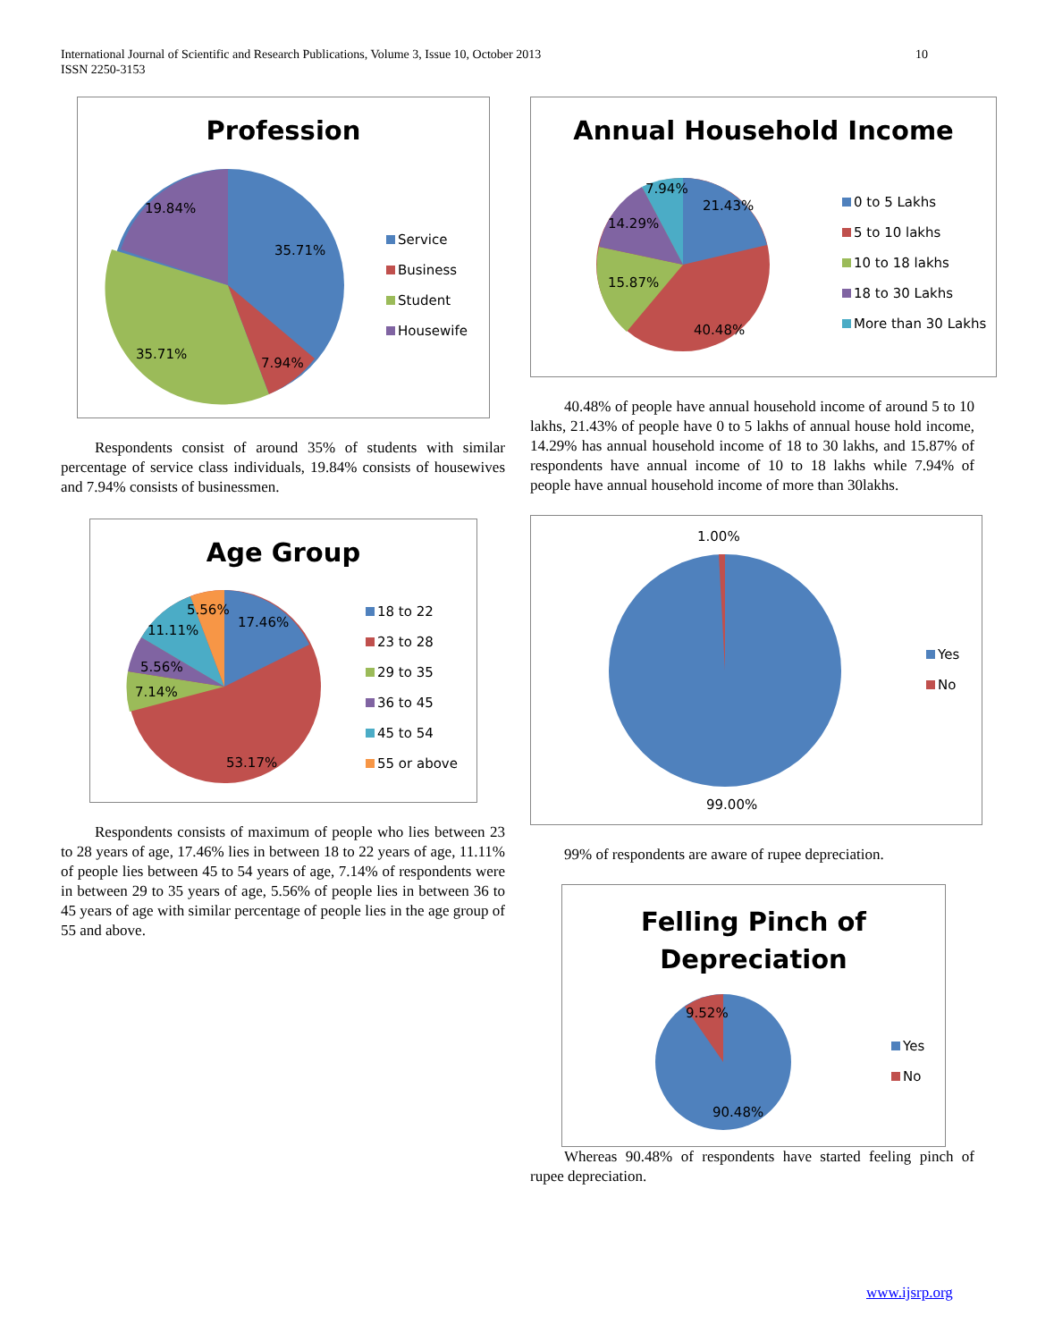International Journal of Scientific and Research Publications, Volume 3, Issue 10, October 2013
ISSN 2250-3153
10
Profession
19.84%
35.71%
35.71%
7.94%
Service
Business
Student
Housewife
Respondents consist of around 35% of students with similar percentage of service class individuals, 19.84% consists of housewives and 7.94% consists of businessmen.
Age Group
5.56%
17.46%
11.11%
5.56%
7.14%
53.17%
18 to 22
23 to 28
29 to 35
36 to 45
45 to 54
55 or above
Respondents consists of maximum of people who lies between 23 to 28 years of age, 17.46% lies in between 18 to 22 years of age, 11.11% of people lies between 45 to 54 years of age, 7.14% of respondents were in between 29 to 35 years of age, 5.56% of people lies in between 36 to 45 years of age with similar percentage of people lies in the age group of 55 and above.
Annual Household Income
7.94%
21.43%
14.29%
15.87%
40.48%
0 to 5 Lakhs
5 to 10 lakhs
10 to 18 lakhs
18 to 30 Lakhs
More than 30 Lakhs
40.48% of people have annual household income of around 5 to 10 lakhs, 21.43% of people have 0 to 5 lakhs of annual house hold income, 14.29% has annual household income of 18 to 30 lakhs, and 15.87% of respondents have annual income of 10 to 18 lakhs while 7.94% of people have annual household income of more than 30lakhs.
1.00%
99.00%
Yes
No
99% of respondents are aware of rupee depreciation.
Felling Pinch of
Depreciation
9.52%
90.48%
Yes
No
Whereas 90.48% of respondents have started feeling pinch of rupee depreciation.
www.ijsrp.org